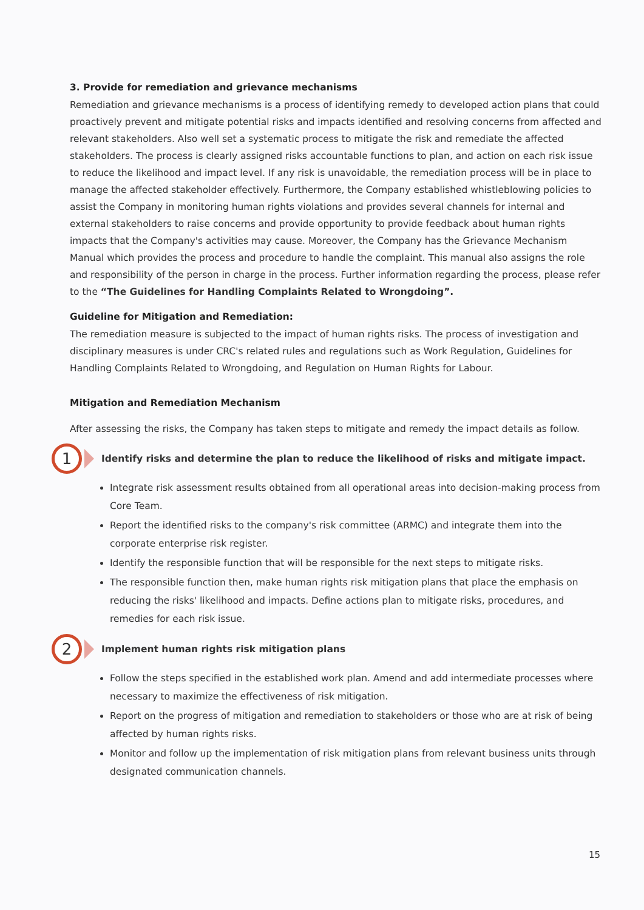3. Provide for remediation and grievance mechanisms
Remediation and grievance mechanisms is a process of identifying remedy to developed action plans that could proactively prevent and mitigate potential risks and impacts identified and resolving concerns from affected and relevant stakeholders. Also well set a systematic process to mitigate the risk and remediate the affected stakeholders. The process is clearly assigned risks accountable functions to plan, and action on each risk issue to reduce the likelihood and impact level. If any risk is unavoidable, the remediation process will be in place to manage the affected stakeholder effectively. Furthermore, the Company established whistleblowing policies to assist the Company in monitoring human rights violations and provides several channels for internal and external stakeholders to raise concerns and provide opportunity to provide feedback about human rights impacts that the Company's activities may cause. Moreover, the Company has the Grievance Mechanism Manual which provides the process and procedure to handle the complaint. This manual also assigns the role and responsibility of the person in charge in the process. Further information regarding the process, please refer to the “The Guidelines for Handling Complaints Related to Wrongdoing”.
Guideline for Mitigation and Remediation:
The remediation measure is subjected to the impact of human rights risks. The process of investigation and disciplinary measures is under CRC's related rules and regulations such as Work Regulation, Guidelines for Handling Complaints Related to Wrongdoing, and Regulation on Human Rights for Labour.
Mitigation and Remediation Mechanism
After assessing the risks, the Company has taken steps to mitigate and remedy the impact details as follow.
1
Identify risks and determine the plan to reduce the likelihood of risks and mitigate impact.
Integrate risk assessment results obtained from all operational areas into decision-making process from Core Team.
Report the identified risks to the company's risk committee (ARMC) and integrate them into the corporate enterprise risk register.
Identify the responsible function that will be responsible for the next steps to mitigate risks.
The responsible function then, make human rights risk mitigation plans that place the emphasis on reducing the risks' likelihood and impacts. Define actions plan to mitigate risks, procedures, and remedies for each risk issue.
2
Implement human rights risk mitigation plans
Follow the steps specified in the established work plan. Amend and add intermediate processes where necessary to maximize the effectiveness of risk mitigation.
Report on the progress of mitigation and remediation to stakeholders or those who are at risk of being affected by human rights risks.
Monitor and follow up the implementation of risk mitigation plans from relevant business units through designated communication channels.
15